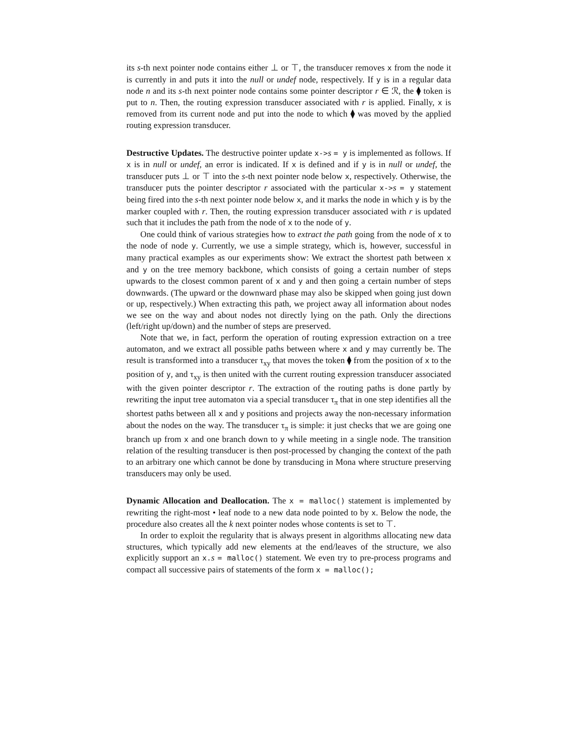its s-th next pointer node contains either ⊥ or ⊤, the transducer removes x from the node it is currently in and puts it into the null or undef node, respectively. If y is in a regular data node n and its s-th next pointer node contains some pointer descriptor r ∈ ℛ, the ⧫ token is put to n. Then, the routing expression transducer associated with r is applied. Finally, x is removed from its current node and put into the node to which ⧫ was moved by the applied routing expression transducer.
Destructive Updates. The destructive pointer update x->s = y is implemented as follows. If x is in null or undef, an error is indicated. If x is defined and if y is in null or undef, the transducer puts ⊥ or ⊤ into the s-th next pointer node below x, respectively. Otherwise, the transducer puts the pointer descriptor r associated with the particular x->s = y statement being fired into the s-th next pointer node below x, and it marks the node in which y is by the marker coupled with r. Then, the routing expression transducer associated with r is updated such that it includes the path from the node of x to the node of y.
One could think of various strategies how to extract the path going from the node of x to the node of node y. Currently, we use a simple strategy, which is, however, successful in many practical examples as our experiments show: We extract the shortest path between x and y on the tree memory backbone, which consists of going a certain number of steps upwards to the closest common parent of x and y and then going a certain number of steps downwards. (The upward or the downward phase may also be skipped when going just down or up, respectively.) When extracting this path, we project away all information about nodes we see on the way and about nodes not directly lying on the path. Only the directions (left/right up/down) and the number of steps are preserved.
Note that we, in fact, perform the operation of routing expression extraction on a tree automaton, and we extract all possible paths between where x and y may currently be. The result is transformed into a transducer τ<sub>xy</sub> that moves the token ⧫ from the position of x to the position of y, and τ<sub>xy</sub> is then united with the current routing expression transducer associated with the given pointer descriptor r. The extraction of the routing paths is done partly by rewriting the input tree automaton via a special transducer τ<sub>π</sub> that in one step identifies all the shortest paths between all x and y positions and projects away the non-necessary information about the nodes on the way. The transducer τ<sub>π</sub> is simple: it just checks that we are going one branch up from x and one branch down to y while meeting in a single node. The transition relation of the resulting transducer is then post-processed by changing the context of the path to an arbitrary one which cannot be done by transducing in Mona where structure preserving transducers may only be used.
Dynamic Allocation and Deallocation. The x = malloc() statement is implemented by rewriting the right-most • leaf node to a new data node pointed to by x. Below the node, the procedure also creates all the k next pointer nodes whose contents is set to ⊤.
In order to exploit the regularity that is always present in algorithms allocating new data structures, which typically add new elements at the end/leaves of the structure, we also explicitly support an x.s = malloc() statement. We even try to pre-process programs and compact all successive pairs of statements of the form x = malloc();